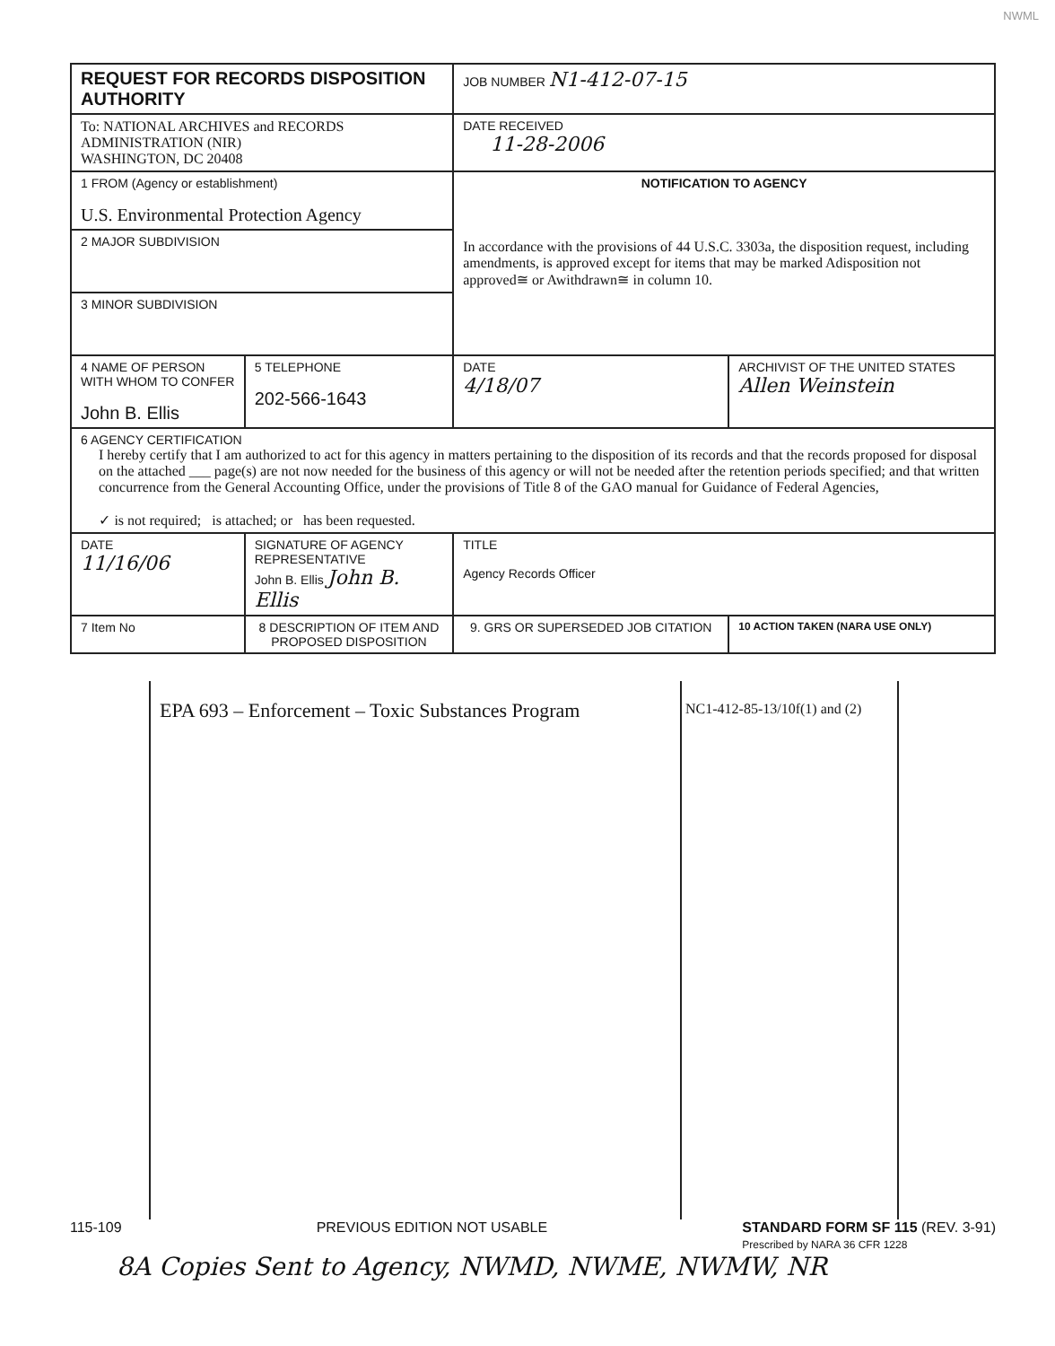NWML
| REQUEST FOR RECORDS DISPOSITION AUTHORITY | | | JOB NUMBER N1-412-07-15 | |
| To: NATIONAL ARCHIVES and RECORDS ADMINISTRATION (NIR) WASHINGTON, DC 20408 | | | DATE RECEIVED 11-28-2006 | |
| 1 FROM (Agency or establishment) U.S. Environmental Protection Agency | | | NOTIFICATION TO AGENCY In accordance with the provisions of 44 U.S.C. 3303a, the disposition request, including amendments, is approved except for items that may be marked Adisposition not approved≅ or Awithdrawn≅ in column 10. | |
| 2 MAJOR SUBDIVISION | | | | |
| 3 MINOR SUBDIVISION | | | | |
| 4 NAME OF PERSON WITH WHOM TO CONFER John B. Ellis | | 5 TELEPHONE 202-566-1643 | DATE 4/18/07 | ARCHIVIST OF THE UNITED STATES Allen Weinstein |
| 6 AGENCY CERTIFICATION I hereby certify that I am authorized to act for this agency in matters pertaining to the disposition of its records and that the records proposed for disposal on the attached ___ page(s) are not now needed for the business of this agency or will not be needed after the retention periods specified; and that written concurrence from the General Accounting Office, under the provisions of Title 8 of the GAO manual for Guidance of Federal Agencies, ✓ is not required; is attached; or has been requested. | | | | |
| DATE 11/16/06 | SIGNATURE OF AGENCY REPRESENTATIVE John B. Ellis John B. Ellis | | TITLE Agency Records Officer | |
| 7 Item No | 8 DESCRIPTION OF ITEM AND PROPOSED DISPOSITION | | 9. GRS OR SUPERSEDED JOB CITATION | 10 ACTION TAKEN (NARA USE ONLY) |
EPA 693 – Enforcement – Toxic Substances Program
NC1-412-85-13/10f(1) and (2)
115-109 PREVIOUS EDITION NOT USABLE STANDARD FORM SF 115 (REV. 3-91)
Prescribed by NARA 36 CFR 1228
8A Copies Sent to Agency, NWMD, NWME, NWMW, NR